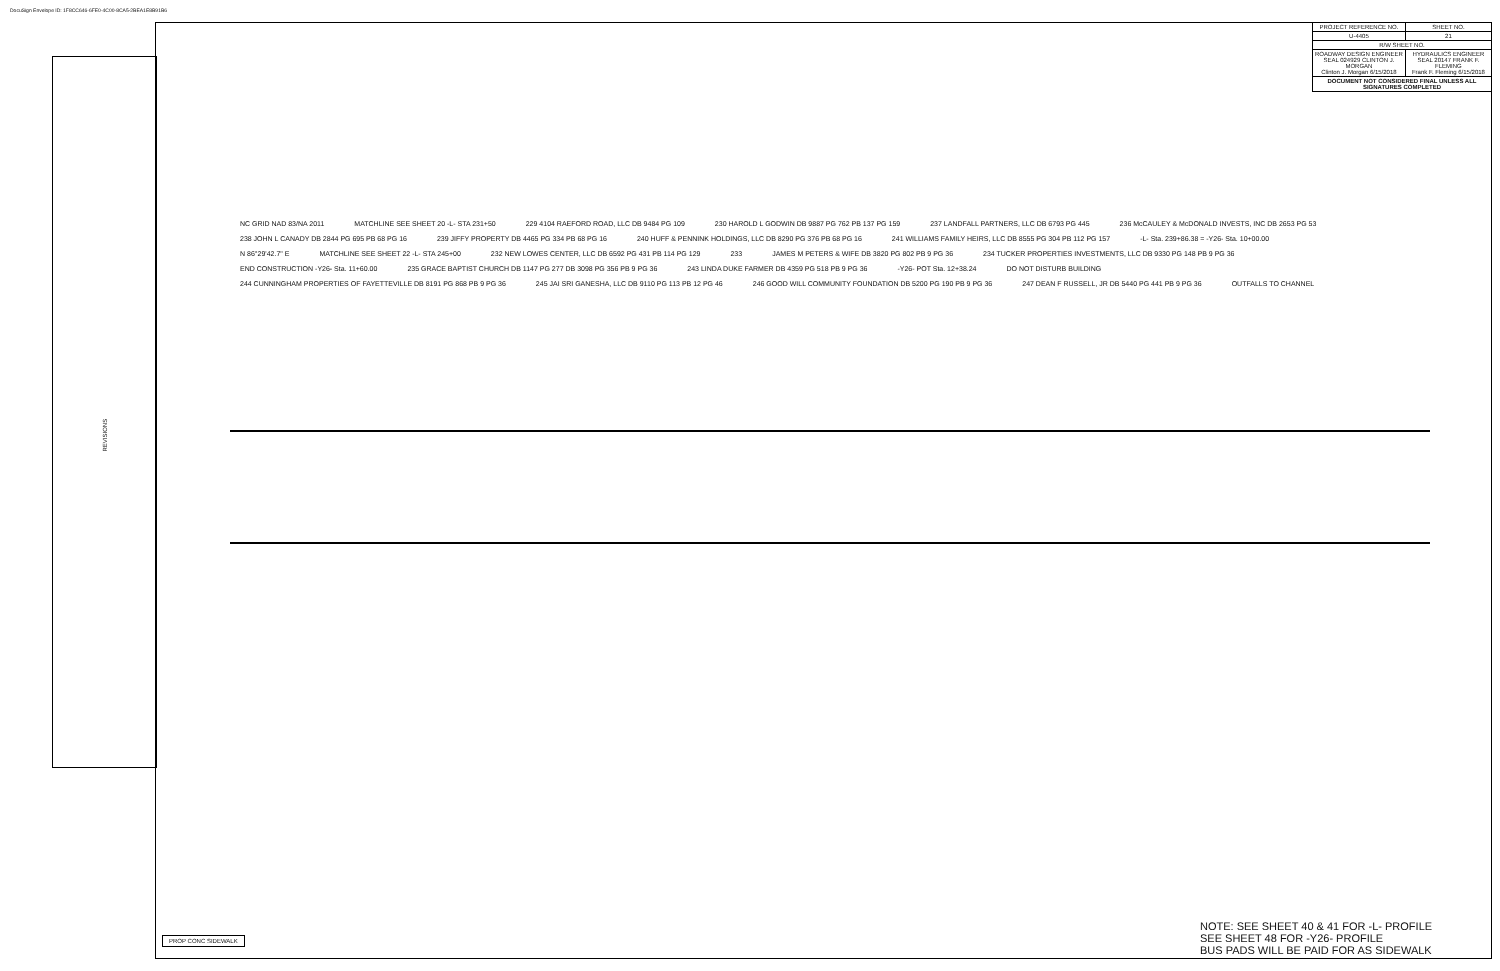DocuSign Envelope ID: 1F8CC646-6FE0-4C00-8CA5-2BEA1E8B91B6
REVISIONS
| PROJECT REFERENCE NO. | SHEET NO. |
| U-4405 | 21 |
| R/W SHEET NO. | |
| ROADWAY DESIGN ENGINEER SEAL 024929 CLINTON J. MORGAN Clinton J. Morgan 6/15/2018 | HYDRAULICS ENGINEER SEAL 20147 FRANK F. FLEMING Frank F. Fleming 6/15/2018 |
| DOCUMENT NOT CONSIDERED FINAL UNLESS ALL SIGNATURES COMPLETED | |
NC GRID NAD 83/NA 2011 MATCHLINE SEE SHEET 20 -L- STA 231+50 229 4104 RAEFORD ROAD, LLC DB 9484 PG 109 230 HAROLD L GODWIN DB 9887 PG 762 PB 137 PG 159 237 LANDFALL PARTNERS, LLC DB 6793 PG 445 236 McCAULEY & McDONALD INVESTS, INC DB 2653 PG 53 238 JOHN L CANADY DB 2844 PG 695 PB 68 PG 16 239 JIFFY PROPERTY DB 4465 PG 334 PB 68 PG 16 240 HUFF & PENNINK HOLDINGS, LLC DB 8290 PG 376 PB 68 PG 16 241 WILLIAMS FAMILY HEIRS, LLC DB 8555 PG 304 PB 112 PG 157 -L- Sta. 239+86.38 = -Y26- Sta. 10+00.00 N 86°29'42.7" E MATCHLINE SEE SHEET 22 -L- STA 245+00 232 NEW LOWES CENTER, LLC DB 6592 PG 431 PB 114 PG 129 233 JAMES M PETERS & WIFE DB 3820 PG 802 PB 9 PG 36 234 TUCKER PROPERTIES INVESTMENTS, LLC DB 9330 PG 148 PB 9 PG 36 END CONSTRUCTION -Y26- Sta. 11+60.00 235 GRACE BAPTIST CHURCH DB 1147 PG 277 DB 3098 PG 356 PB 9 PG 36 243 LINDA DUKE FARMER DB 4359 PG 518 PB 9 PG 36 -Y26- POT Sta. 12+38.24 DO NOT DISTURB BUILDING 244 CUNNINGHAM PROPERTIES OF FAYETTEVILLE DB 8191 PG 868 PB 9 PG 36 245 JAI SRI GANESHA, LLC DB 9110 PG 113 PB 12 PG 46 246 GOOD WILL COMMUNITY FOUNDATION DB 5200 PG 190 PB 9 PG 36 247 DEAN F RUSSELL, JR DB 5440 PG 441 PB 9 PG 36 OUTFALLS TO CHANNEL
PROP CONC SIDEWALK
NOTE: SEE SHEET 40 & 41 FOR -L- PROFILE
SEE SHEET 48 FOR -Y26- PROFILE
BUS PADS WILL BE PAID FOR AS SIDEWALK